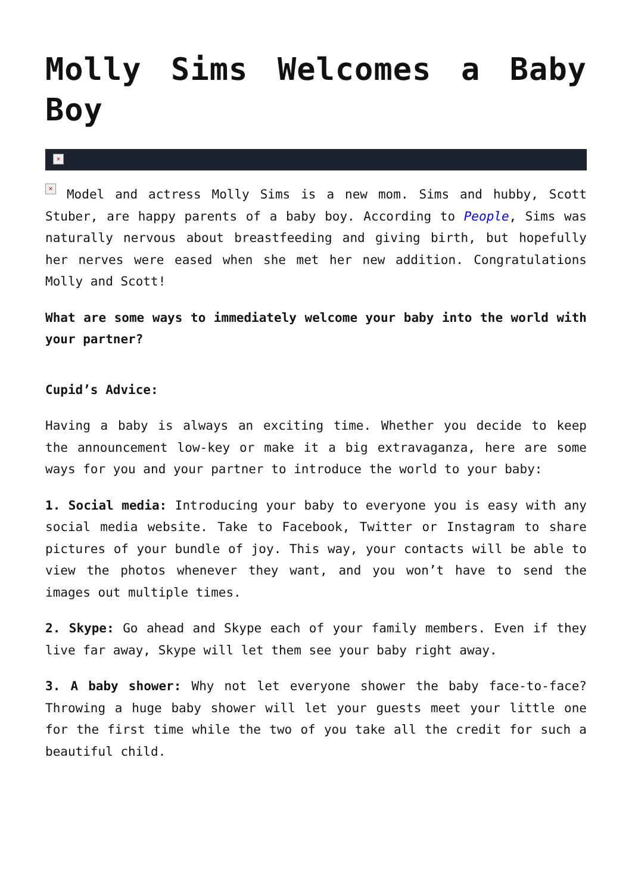Molly Sims Welcomes a Baby Boy
×
× Model and actress Molly Sims is a new mom. Sims and hubby, Scott Stuber, are happy parents of a baby boy. According to People, Sims was naturally nervous about breastfeeding and giving birth, but hopefully her nerves were eased when she met her new addition. Congratulations Molly and Scott!
What are some ways to immediately welcome your baby into the world with your partner?
Cupid’s Advice:
Having a baby is always an exciting time. Whether you decide to keep the announcement low-key or make it a big extravaganza, here are some ways for you and your partner to introduce the world to your baby:
1. Social media: Introducing your baby to everyone you is easy with any social media website. Take to Facebook, Twitter or Instagram to share pictures of your bundle of joy. This way, your contacts will be able to view the photos whenever they want, and you won’t have to send the images out multiple times.
2. Skype: Go ahead and Skype each of your family members. Even if they live far away, Skype will let them see your baby right away.
3. A baby shower: Why not let everyone shower the baby face-to-face? Throwing a huge baby shower will let your guests meet your little one for the first time while the two of you take all the credit for such a beautiful child.